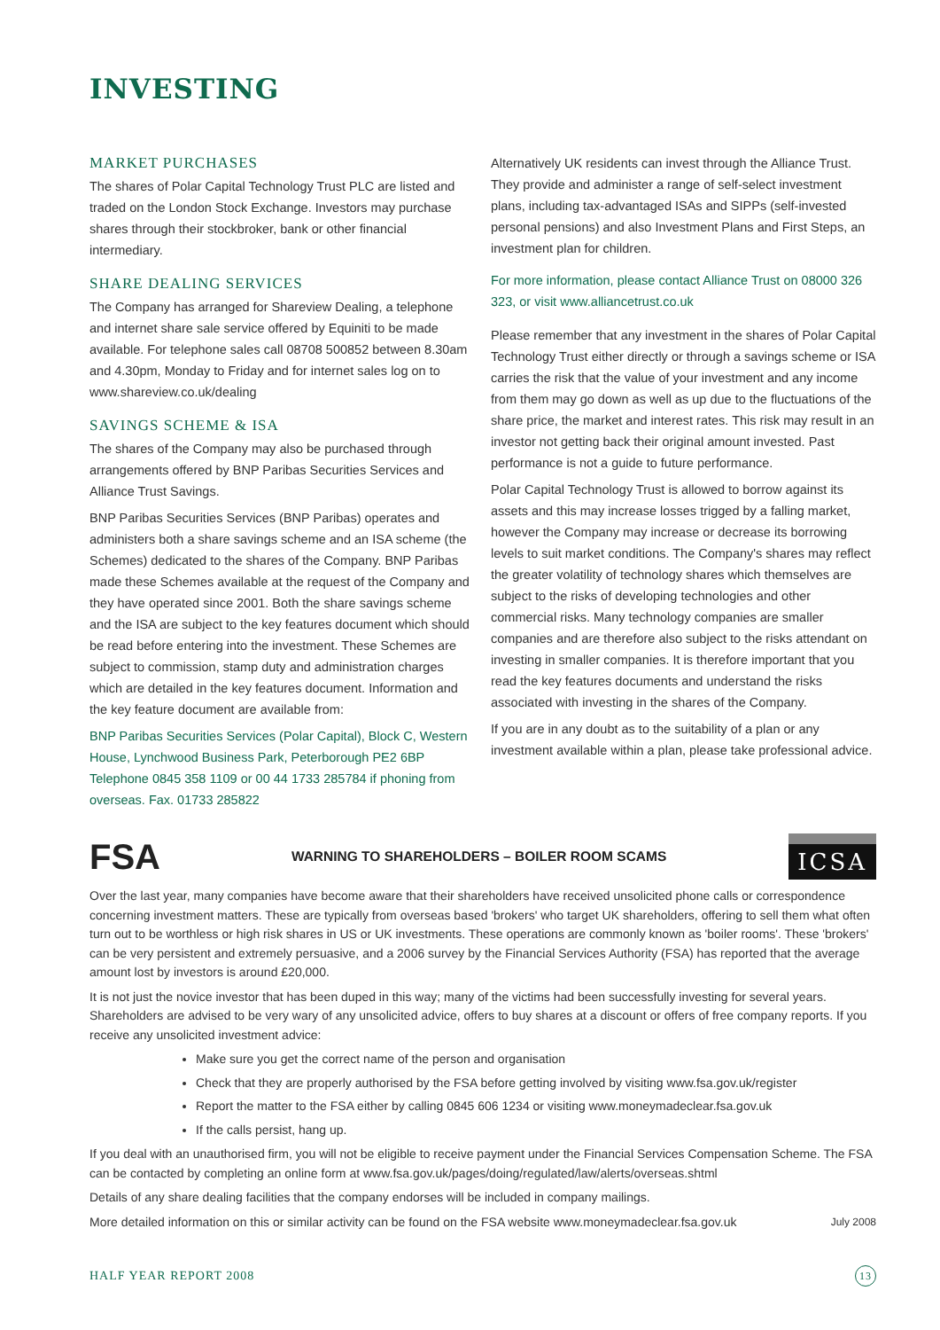INVESTING
MARKET PURCHASES
The shares of Polar Capital Technology Trust PLC are listed and traded on the London Stock Exchange. Investors may purchase shares through their stockbroker, bank or other financial intermediary.
SHARE DEALING SERVICES
The Company has arranged for Shareview Dealing, a telephone and internet share sale service offered by Equiniti to be made available. For telephone sales call 08708 500852 between 8.30am and 4.30pm, Monday to Friday and for internet sales log on to www.shareview.co.uk/dealing
SAVINGS SCHEME & ISA
The shares of the Company may also be purchased through arrangements offered by BNP Paribas Securities Services and Alliance Trust Savings.
BNP Paribas Securities Services (BNP Paribas) operates and administers both a share savings scheme and an ISA scheme (the Schemes) dedicated to the shares of the Company. BNP Paribas made these Schemes available at the request of the Company and they have operated since 2001. Both the share savings scheme and the ISA are subject to the key features document which should be read before entering into the investment. These Schemes are subject to commission, stamp duty and administration charges which are detailed in the key features document. Information and the key feature document are available from:
BNP Paribas Securities Services (Polar Capital), Block C, Western House, Lynchwood Business Park, Peterborough PE2 6BP Telephone 0845 358 1109 or 00 44 1733 285784 if phoning from overseas. Fax. 01733 285822
Alternatively UK residents can invest through the Alliance Trust. They provide and administer a range of self-select investment plans, including tax-advantaged ISAs and SIPPs (self-invested personal pensions) and also Investment Plans and First Steps, an investment plan for children.
For more information, please contact Alliance Trust on 08000 326 323, or visit www.alliancetrust.co.uk
Please remember that any investment in the shares of Polar Capital Technology Trust either directly or through a savings scheme or ISA carries the risk that the value of your investment and any income from them may go down as well as up due to the fluctuations of the share price, the market and interest rates. This risk may result in an investor not getting back their original amount invested. Past performance is not a guide to future performance.
Polar Capital Technology Trust is allowed to borrow against its assets and this may increase losses trigged by a falling market, however the Company may increase or decrease its borrowing levels to suit market conditions. The Company's shares may reflect the greater volatility of technology shares which themselves are subject to the risks of developing technologies and other commercial risks. Many technology companies are smaller companies and are therefore also subject to the risks attendant on investing in smaller companies. It is therefore important that you read the key features documents and understand the risks associated with investing in the shares of the Company.
If you are in any doubt as to the suitability of a plan or any investment available within a plan, please take professional advice.
FSA
WARNING TO SHAREHOLDERS – BOILER ROOM SCAMS
ICSA
Over the last year, many companies have become aware that their shareholders have received unsolicited phone calls or correspondence concerning investment matters. These are typically from overseas based 'brokers' who target UK shareholders, offering to sell them what often turn out to be worthless or high risk shares in US or UK investments. These operations are commonly known as 'boiler rooms'. These 'brokers' can be very persistent and extremely persuasive, and a 2006 survey by the Financial Services Authority (FSA) has reported that the average amount lost by investors is around £20,000.
It is not just the novice investor that has been duped in this way; many of the victims had been successfully investing for several years. Shareholders are advised to be very wary of any unsolicited advice, offers to buy shares at a discount or offers of free company reports. If you receive any unsolicited investment advice:
Make sure you get the correct name of the person and organisation
Check that they are properly authorised by the FSA before getting involved by visiting www.fsa.gov.uk/register
Report the matter to the FSA either by calling 0845 606 1234 or visiting www.moneymadeclear.fsa.gov.uk
If the calls persist, hang up.
If you deal with an unauthorised firm, you will not be eligible to receive payment under the Financial Services Compensation Scheme. The FSA can be contacted by completing an online form at www.fsa.gov.uk/pages/doing/regulated/law/alerts/overseas.shtml
Details of any share dealing facilities that the company endorses will be included in company mailings.
More detailed information on this or similar activity can be found on the FSA website www.moneymadeclear.fsa.gov.uk July 2008
HALF YEAR REPORT 2008 13